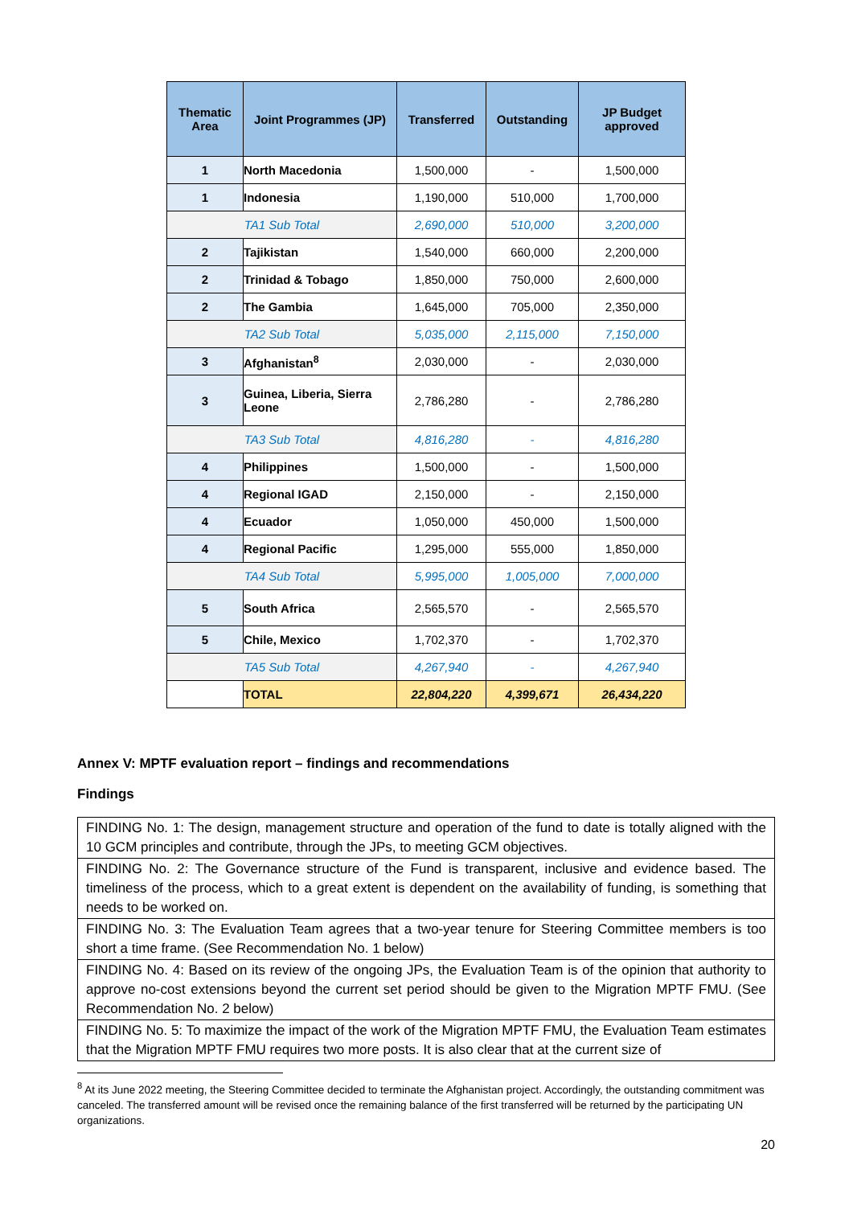| Thematic Area | Joint Programmes (JP) | Transferred | Outstanding | JP Budget approved |
| --- | --- | --- | --- | --- |
| 1 | North Macedonia | 1,500,000 | - | 1,500,000 |
| 1 | Indonesia | 1,190,000 | 510,000 | 1,700,000 |
| TA1 Sub Total | | 2,690,000 | 510,000 | 3,200,000 |
| 2 | Tajikistan | 1,540,000 | 660,000 | 2,200,000 |
| 2 | Trinidad & Tobago | 1,850,000 | 750,000 | 2,600,000 |
| 2 | The Gambia | 1,645,000 | 705,000 | 2,350,000 |
| TA2 Sub Total | | 5,035,000 | 2,115,000 | 7,150,000 |
| 3 | Afghanistan<sup>8</sup> | 2,030,000 | - | 2,030,000 |
| 3 | Guinea, Liberia, Sierra Leone | 2,786,280 | - | 2,786,280 |
| TA3 Sub Total | | 4,816,280 | - | 4,816,280 |
| 4 | Philippines | 1,500,000 | - | 1,500,000 |
| 4 | Regional IGAD | 2,150,000 | - | 2,150,000 |
| 4 | Ecuador | 1,050,000 | 450,000 | 1,500,000 |
| 4 | Regional Pacific | 1,295,000 | 555,000 | 1,850,000 |
| TA4 Sub Total | | 5,995,000 | 1,005,000 | 7,000,000 |
| 5 | South Africa | 2,565,570 | - | 2,565,570 |
| 5 | Chile, Mexico | 1,702,370 | - | 1,702,370 |
| TA5 Sub Total | | 4,267,940 | - | 4,267,940 |
| | TOTAL | 22,804,220 | 4,399,671 | 26,434,220 |
Annex V: MPTF evaluation report – findings and recommendations
Findings
| FINDING No. 1: The design, management structure and operation of the fund to date is totally aligned with the 10 GCM principles and contribute, through the JPs, to meeting GCM objectives. |
| FINDING No. 2: The Governance structure of the Fund is transparent, inclusive and evidence based. The timeliness of the process, which to a great extent is dependent on the availability of funding, is something that needs to be worked on. |
| FINDING No. 3: The Evaluation Team agrees that a two-year tenure for Steering Committee members is too short a time frame. (See Recommendation No. 1 below) |
| FINDING No. 4: Based on its review of the ongoing JPs, the Evaluation Team is of the opinion that authority to approve no-cost extensions beyond the current set period should be given to the Migration MPTF FMU. (See Recommendation No. 2 below) |
| FINDING No. 5: To maximize the impact of the work of the Migration MPTF FMU, the Evaluation Team estimates that the Migration MPTF FMU requires two more posts. It is also clear that at the current size of |
<sup>8</sup> At its June 2022 meeting, the Steering Committee decided to terminate the Afghanistan project. Accordingly, the outstanding commitment was canceled. The transferred amount will be revised once the remaining balance of the first transferred will be returned by the participating UN organizations.
20